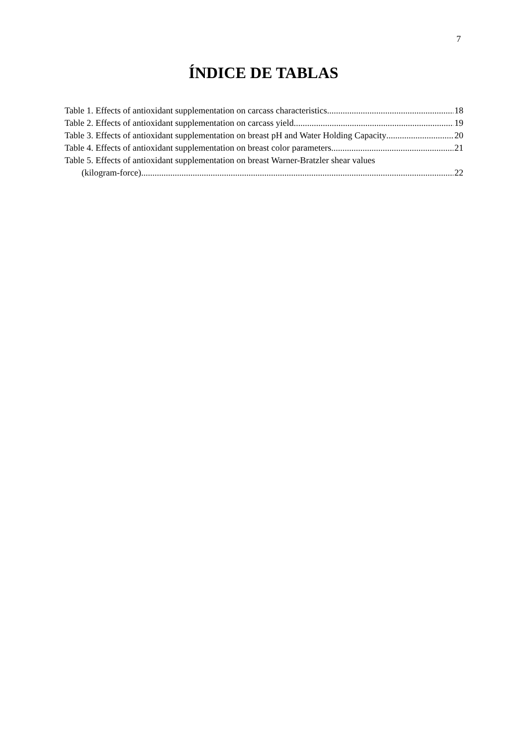7
ÍNDICE DE TABLAS
Table 1. Effects of antioxidant supplementation on carcass characteristics 18
Table 2. Effects of antioxidant supplementation on carcass yield 19
Table 3. Effects of antioxidant supplementation on breast pH and Water Holding Capacity 20
Table 4. Effects of antioxidant supplementation on breast color parameters 21
Table 5. Effects of antioxidant supplementation on breast Warner-Bratzler shear values
(kilogram-force) 22